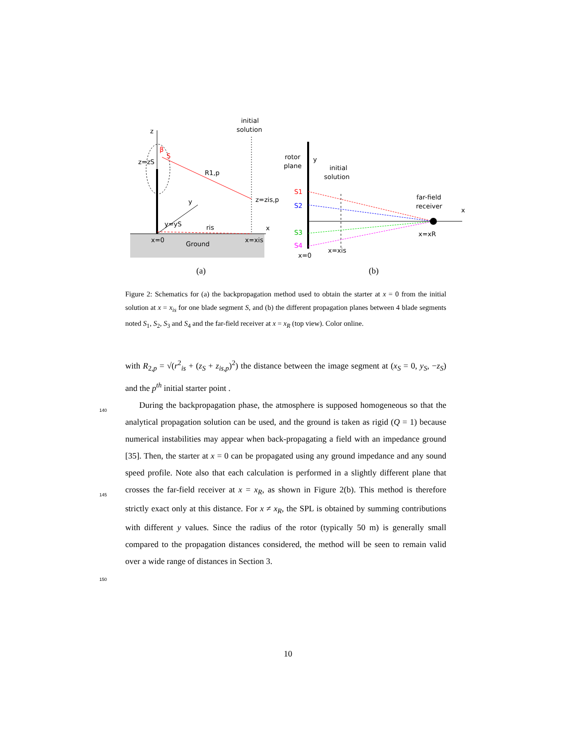z
initial
solution
z=zS
S
β
R1,p
z=zis,p
y
y=yS
ris
x
x=0
Ground
x=xis
rotor
plane
y
initial
solution
S1
S2
S3
S4
far-field
receiver
x
x=xR
x=xis
x=0
(a)
(b)
Figure 2: Schematics for (a) the backpropagation method used to obtain the starter at x = 0 from the initial solution at x = x<sub>is</sub> for one blade segment S, and (b) the different propagation planes between 4 blade segments noted S<sub>1</sub>, S<sub>2</sub>, S<sub>3</sub> and S<sub>4</sub> and the far-field receiver at x = x<sub>R</sub> (top view). Color online.
with R<sub>2,p</sub> = √(r<sup>2</sup><sub>is</sub> + (z<sub>S</sub> + z<sub>is,p</sub>)<sup>2</sup>) the distance between the image segment at (x<sub>S</sub> = 0, y<sub>S</sub>, −z<sub>S</sub>) and the p<sup>th</sup> initial starter point .
140
145
150
During the backpropagation phase, the atmosphere is supposed homogeneous so that the analytical propagation solution can be used, and the ground is taken as rigid (Q = 1) because numerical instabilities may appear when back-propagating a field with an impedance ground [35]. Then, the starter at x = 0 can be propagated using any ground impedance and any sound speed profile. Note also that each calculation is performed in a slightly different plane that crosses the far-field receiver at x = x<sub>R</sub>, as shown in Figure 2(b). This method is therefore strictly exact only at this distance. For x ≠ x<sub>R</sub>, the SPL is obtained by summing contributions with different y values. Since the radius of the rotor (typically 50 m) is generally small compared to the propagation distances considered, the method will be seen to remain valid over a wide range of distances in Section 3.
10